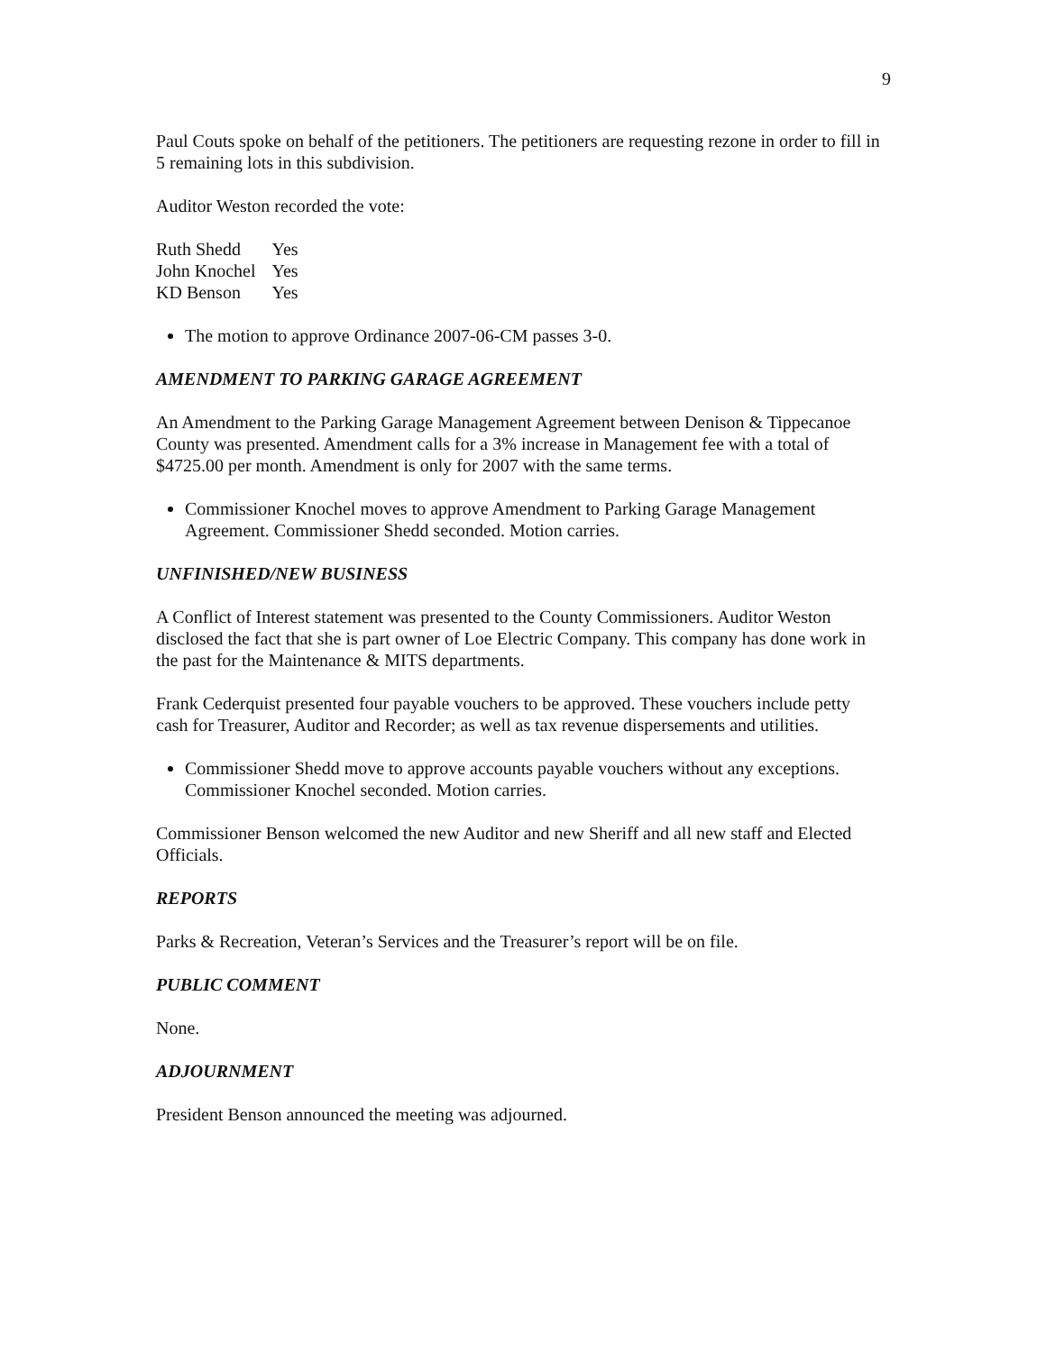9
Paul Couts spoke on behalf of the petitioners. The petitioners are requesting rezone in order to fill in 5 remaining lots in this subdivision.
Auditor Weston recorded the vote:
| Ruth Shedd | Yes |
| John Knochel | Yes |
| KD Benson | Yes |
The motion to approve Ordinance 2007-06-CM passes 3-0.
AMENDMENT TO PARKING GARAGE AGREEMENT
An Amendment to the Parking Garage Management Agreement between Denison & Tippecanoe County was presented. Amendment calls for a 3% increase in Management fee with a total of $4725.00 per month. Amendment is only for 2007 with the same terms.
Commissioner Knochel moves to approve Amendment to Parking Garage Management Agreement. Commissioner Shedd seconded. Motion carries.
UNFINISHED/NEW BUSINESS
A Conflict of Interest statement was presented to the County Commissioners. Auditor Weston disclosed the fact that she is part owner of Loe Electric Company. This company has done work in the past for the Maintenance & MITS departments.
Frank Cederquist presented four payable vouchers to be approved. These vouchers include petty cash for Treasurer, Auditor and Recorder; as well as tax revenue dispersements and utilities.
Commissioner Shedd move to approve accounts payable vouchers without any exceptions. Commissioner Knochel seconded. Motion carries.
Commissioner Benson welcomed the new Auditor and new Sheriff and all new staff and Elected Officials.
REPORTS
Parks & Recreation, Veteran’s Services and the Treasurer’s report will be on file.
PUBLIC COMMENT
None.
ADJOURNMENT
President Benson announced the meeting was adjourned.